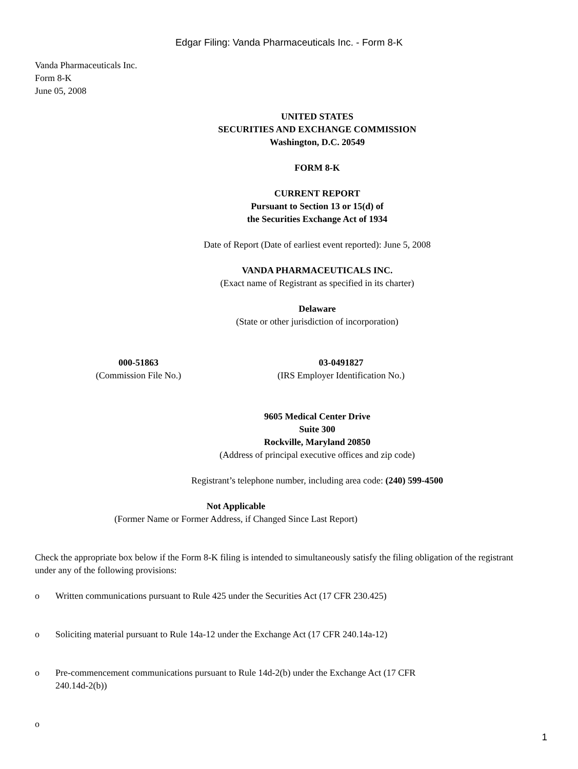Edgar Filing: Vanda Pharmaceuticals Inc. - Form 8-K
Vanda Pharmaceuticals Inc.
Form 8-K
June 05, 2008
UNITED STATES
SECURITIES AND EXCHANGE COMMISSION
Washington, D.C. 20549
FORM 8-K
CURRENT REPORT
Pursuant to Section 13 or 15(d) of
the Securities Exchange Act of 1934
Date of Report (Date of earliest event reported): June 5, 2008
VANDA PHARMACEUTICALS INC.
(Exact name of Registrant as specified in its charter)
Delaware
(State or other jurisdiction of incorporation)
000-51863
(Commission File No.)
03-0491827
(IRS Employer Identification No.)
9605 Medical Center Drive
Suite 300
Rockville, Maryland 20850
(Address of principal executive offices and zip code)
Registrant’s telephone number, including area code: (240) 599-4500
Not Applicable
(Former Name or Former Address, if Changed Since Last Report)
Check the appropriate box below if the Form 8-K filing is intended to simultaneously satisfy the filing obligation of the registrant under any of the following provisions:
o Written communications pursuant to Rule 425 under the Securities Act (17 CFR 230.425)
o Soliciting material pursuant to Rule 14a-12 under the Exchange Act (17 CFR 240.14a-12)
o Pre-commencement communications pursuant to Rule 14d-2(b) under the Exchange Act (17 CFR 240.14d-2(b))
o
1